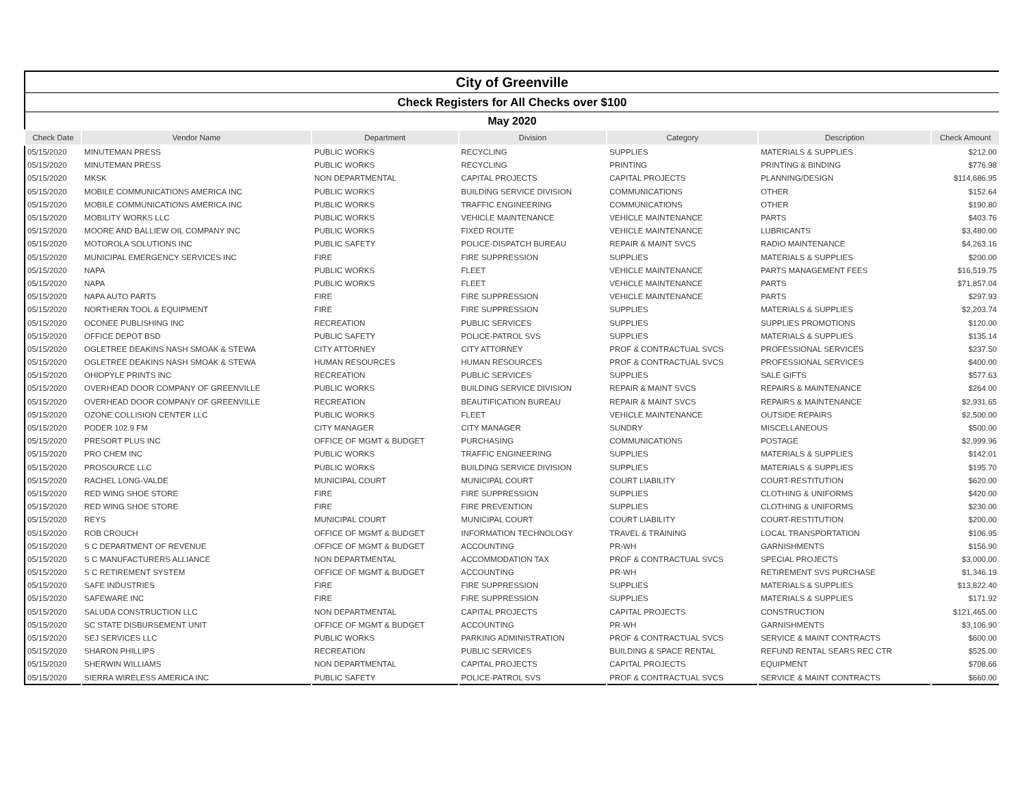| City of Greenville | | | | | | |
| Check Registers for All Checks over $100 | | | | | | |
| May 2020 | | | | | | |
| Check Date | Vendor Name | Department | Division | Category | Description | Check Amount |
| 05/15/2020 | MINUTEMAN PRESS | PUBLIC WORKS | RECYCLING | SUPPLIES | MATERIALS & SUPPLIES | $212.00 |
| 05/15/2020 | MINUTEMAN PRESS | PUBLIC WORKS | RECYCLING | PRINTING | PRINTING & BINDING | $776.98 |
| 05/15/2020 | MKSK | NON DEPARTMENTAL | CAPITAL PROJECTS | CAPITAL PROJECTS | PLANNING/DESIGN | $114,686.95 |
| 05/15/2020 | MOBILE COMMUNICATIONS AMERICA INC | PUBLIC WORKS | BUILDING SERVICE DIVISION | COMMUNICATIONS | OTHER | $152.64 |
| 05/15/2020 | MOBILE COMMUNICATIONS AMERICA INC | PUBLIC WORKS | TRAFFIC ENGINEERING | COMMUNICATIONS | OTHER | $190.80 |
| 05/15/2020 | MOBILITY WORKS LLC | PUBLIC WORKS | VEHICLE MAINTENANCE | VEHICLE MAINTENANCE | PARTS | $403.76 |
| 05/15/2020 | MOORE AND BALLIEW OIL COMPANY INC | PUBLIC WORKS | FIXED ROUTE | VEHICLE MAINTENANCE | LUBRICANTS | $3,480.00 |
| 05/15/2020 | MOTOROLA SOLUTIONS INC | PUBLIC SAFETY | POLICE-DISPATCH BUREAU | REPAIR & MAINT SVCS | RADIO MAINTENANCE | $4,263.16 |
| 05/15/2020 | MUNICIPAL EMERGENCY SERVICES INC | FIRE | FIRE SUPPRESSION | SUPPLIES | MATERIALS & SUPPLIES | $200.00 |
| 05/15/2020 | NAPA | PUBLIC WORKS | FLEET | VEHICLE MAINTENANCE | PARTS MANAGEMENT FEES | $16,519.75 |
| 05/15/2020 | NAPA | PUBLIC WORKS | FLEET | VEHICLE MAINTENANCE | PARTS | $71,857.04 |
| 05/15/2020 | NAPA AUTO PARTS | FIRE | FIRE SUPPRESSION | VEHICLE MAINTENANCE | PARTS | $297.93 |
| 05/15/2020 | NORTHERN TOOL & EQUIPMENT | FIRE | FIRE SUPPRESSION | SUPPLIES | MATERIALS & SUPPLIES | $2,203.74 |
| 05/15/2020 | OCONEE PUBLISHING INC | RECREATION | PUBLIC SERVICES | SUPPLIES | SUPPLIES PROMOTIONS | $120.00 |
| 05/15/2020 | OFFICE DEPOT BSD | PUBLIC SAFETY | POLICE-PATROL SVS | SUPPLIES | MATERIALS & SUPPLIES | $135.14 |
| 05/15/2020 | OGLETREE DEAKINS NASH SMOAK & STEWA | CITY ATTORNEY | CITY ATTORNEY | PROF & CONTRACTUAL SVCS | PROFESSIONAL SERVICES | $237.50 |
| 05/15/2020 | OGLETREE DEAKINS NASH SMOAK & STEWA | HUMAN RESOURCES | HUMAN RESOURCES | PROF & CONTRACTUAL SVCS | PROFESSIONAL SERVICES | $400.00 |
| 05/15/2020 | OHIOPYLE PRINTS INC | RECREATION | PUBLIC SERVICES | SUPPLIES | SALE GIFTS | $577.63 |
| 05/15/2020 | OVERHEAD DOOR COMPANY OF GREENVILLE | PUBLIC WORKS | BUILDING SERVICE DIVISION | REPAIR & MAINT SVCS | REPAIRS & MAINTENANCE | $264.00 |
| 05/15/2020 | OVERHEAD DOOR COMPANY OF GREENVILLE | RECREATION | BEAUTIFICATION BUREAU | REPAIR & MAINT SVCS | REPAIRS & MAINTENANCE | $2,931.65 |
| 05/15/2020 | OZONE COLLISION CENTER LLC | PUBLIC WORKS | FLEET | VEHICLE MAINTENANCE | OUTSIDE REPAIRS | $2,500.00 |
| 05/15/2020 | PODER 102.9 FM | CITY MANAGER | CITY MANAGER | SUNDRY | MISCELLANEOUS | $500.00 |
| 05/15/2020 | PRESORT PLUS INC | OFFICE OF MGMT & BUDGET | PURCHASING | COMMUNICATIONS | POSTAGE | $2,999.96 |
| 05/15/2020 | PRO CHEM INC | PUBLIC WORKS | TRAFFIC ENGINEERING | SUPPLIES | MATERIALS & SUPPLIES | $142.01 |
| 05/15/2020 | PROSOURCE LLC | PUBLIC WORKS | BUILDING SERVICE DIVISION | SUPPLIES | MATERIALS & SUPPLIES | $195.70 |
| 05/15/2020 | RACHEL LONG-VALDE | MUNICIPAL COURT | MUNICIPAL COURT | COURT LIABILITY | COURT-RESTITUTION | $620.00 |
| 05/15/2020 | RED WING SHOE STORE | FIRE | FIRE SUPPRESSION | SUPPLIES | CLOTHING & UNIFORMS | $420.00 |
| 05/15/2020 | RED WING SHOE STORE | FIRE | FIRE PREVENTION | SUPPLIES | CLOTHING & UNIFORMS | $230.00 |
| 05/15/2020 | REYS | MUNICIPAL COURT | MUNICIPAL COURT | COURT LIABILITY | COURT-RESTITUTION | $200.00 |
| 05/15/2020 | ROB CROUCH | OFFICE OF MGMT & BUDGET | INFORMATION TECHNOLOGY | TRAVEL & TRAINING | LOCAL TRANSPORTATION | $106.95 |
| 05/15/2020 | S C DEPARTMENT OF REVENUE | OFFICE OF MGMT & BUDGET | ACCOUNTING | PR-WH | GARNISHMENTS | $156.90 |
| 05/15/2020 | S C MANUFACTURERS ALLIANCE | NON DEPARTMENTAL | ACCOMMODATION TAX | PROF & CONTRACTUAL SVCS | SPECIAL PROJECTS | $3,000.00 |
| 05/15/2020 | S C RETIREMENT SYSTEM | OFFICE OF MGMT & BUDGET | ACCOUNTING | PR-WH | RETIREMENT SVS PURCHASE | $1,346.19 |
| 05/15/2020 | SAFE INDUSTRIES | FIRE | FIRE SUPPRESSION | SUPPLIES | MATERIALS & SUPPLIES | $13,822.40 |
| 05/15/2020 | SAFEWARE INC | FIRE | FIRE SUPPRESSION | SUPPLIES | MATERIALS & SUPPLIES | $171.92 |
| 05/15/2020 | SALUDA CONSTRUCTION LLC | NON DEPARTMENTAL | CAPITAL PROJECTS | CAPITAL PROJECTS | CONSTRUCTION | $121,465.00 |
| 05/15/2020 | SC STATE DISBURSEMENT UNIT | OFFICE OF MGMT & BUDGET | ACCOUNTING | PR-WH | GARNISHMENTS | $3,106.90 |
| 05/15/2020 | SEJ SERVICES LLC | PUBLIC WORKS | PARKING ADMINISTRATION | PROF & CONTRACTUAL SVCS | SERVICE & MAINT CONTRACTS | $600.00 |
| 05/15/2020 | SHARON PHILLIPS | RECREATION | PUBLIC SERVICES | BUILDING & SPACE RENTAL | REFUND RENTAL SEARS REC CTR | $525.00 |
| 05/15/2020 | SHERWIN WILLIAMS | NON DEPARTMENTAL | CAPITAL PROJECTS | CAPITAL PROJECTS | EQUIPMENT | $708.66 |
| 05/15/2020 | SIERRA WIRELESS AMERICA INC | PUBLIC SAFETY | POLICE-PATROL SVS | PROF & CONTRACTUAL SVCS | SERVICE & MAINT CONTRACTS | $660.00 |